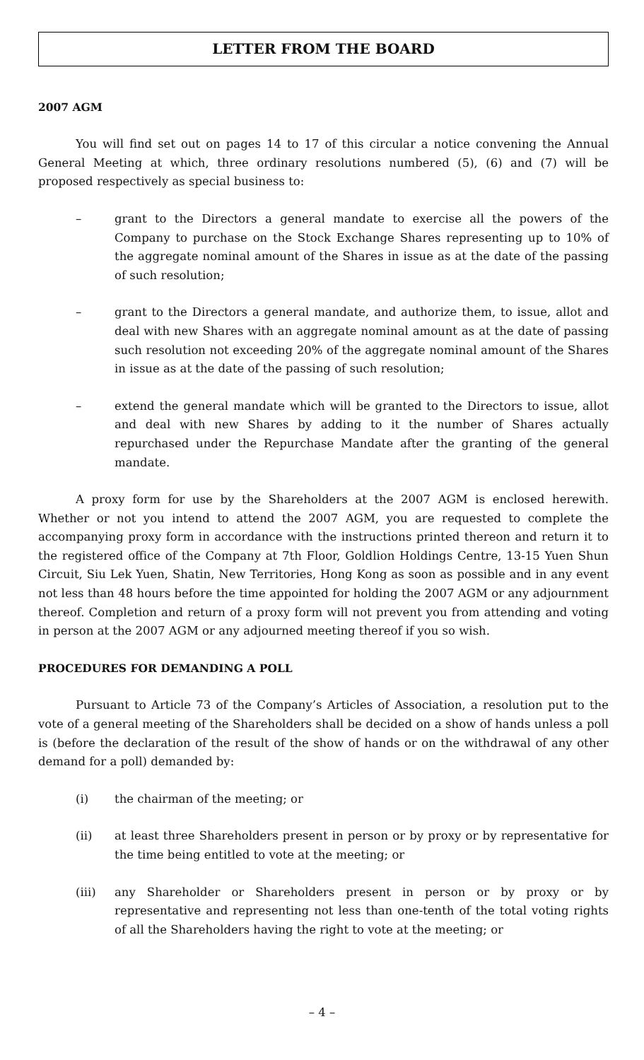LETTER FROM THE BOARD
2007 AGM
You will find set out on pages 14 to 17 of this circular a notice convening the Annual General Meeting at which, three ordinary resolutions numbered (5), (6) and (7) will be proposed respectively as special business to:
– grant to the Directors a general mandate to exercise all the powers of the Company to purchase on the Stock Exchange Shares representing up to 10% of the aggregate nominal amount of the Shares in issue as at the date of the passing of such resolution;
– grant to the Directors a general mandate, and authorize them, to issue, allot and deal with new Shares with an aggregate nominal amount as at the date of passing such resolution not exceeding 20% of the aggregate nominal amount of the Shares in issue as at the date of the passing of such resolution;
– extend the general mandate which will be granted to the Directors to issue, allot and deal with new Shares by adding to it the number of Shares actually repurchased under the Repurchase Mandate after the granting of the general mandate.
A proxy form for use by the Shareholders at the 2007 AGM is enclosed herewith. Whether or not you intend to attend the 2007 AGM, you are requested to complete the accompanying proxy form in accordance with the instructions printed thereon and return it to the registered office of the Company at 7th Floor, Goldlion Holdings Centre, 13-15 Yuen Shun Circuit, Siu Lek Yuen, Shatin, New Territories, Hong Kong as soon as possible and in any event not less than 48 hours before the time appointed for holding the 2007 AGM or any adjournment thereof. Completion and return of a proxy form will not prevent you from attending and voting in person at the 2007 AGM or any adjourned meeting thereof if you so wish.
PROCEDURES FOR DEMANDING A POLL
Pursuant to Article 73 of the Company’s Articles of Association, a resolution put to the vote of a general meeting of the Shareholders shall be decided on a show of hands unless a poll is (before the declaration of the result of the show of hands or on the withdrawal of any other demand for a poll) demanded by:
(i) the chairman of the meeting; or
(ii) at least three Shareholders present in person or by proxy or by representative for the time being entitled to vote at the meeting; or
(iii) any Shareholder or Shareholders present in person or by proxy or by representative and representing not less than one-tenth of the total voting rights of all the Shareholders having the right to vote at the meeting; or
– 4 –